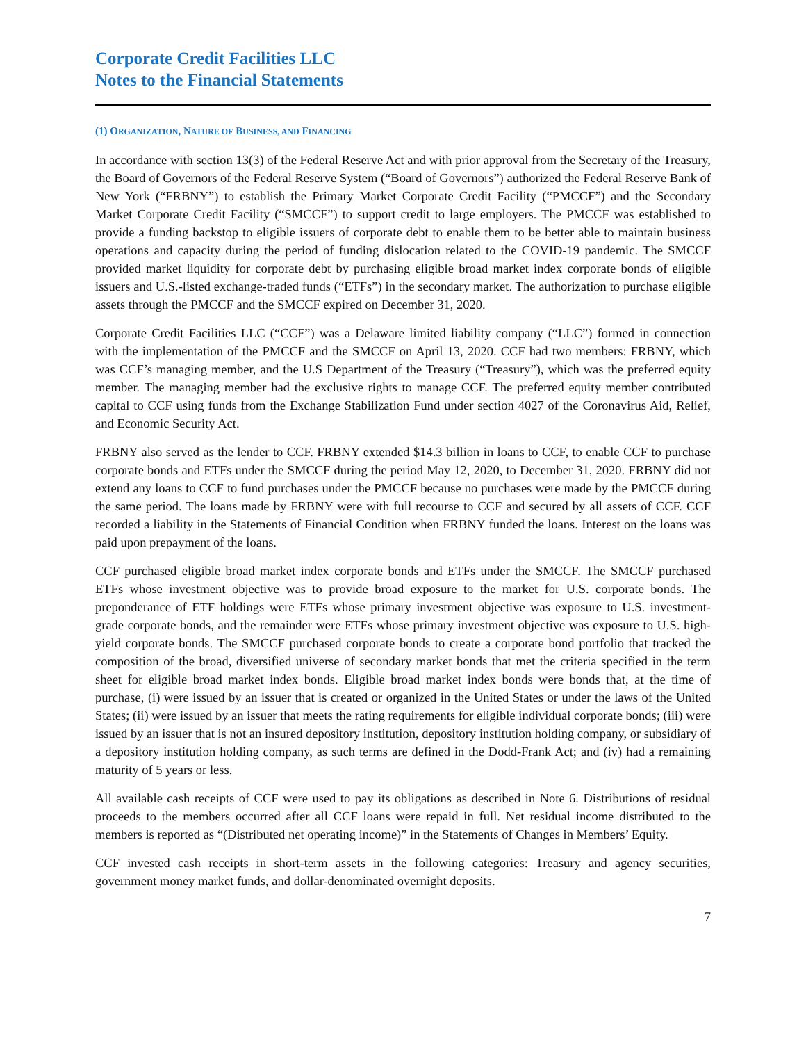Corporate Credit Facilities LLC
Notes to the Financial Statements
(1) ORGANIZATION, NATURE OF BUSINESS, AND FINANCING
In accordance with section 13(3) of the Federal Reserve Act and with prior approval from the Secretary of the Treasury, the Board of Governors of the Federal Reserve System (“Board of Governors”) authorized the Federal Reserve Bank of New York (“FRBNY”) to establish the Primary Market Corporate Credit Facility (“PMCCF”) and the Secondary Market Corporate Credit Facility (“SMCCF”) to support credit to large employers. The PMCCF was established to provide a funding backstop to eligible issuers of corporate debt to enable them to be better able to maintain business operations and capacity during the period of funding dislocation related to the COVID-19 pandemic. The SMCCF provided market liquidity for corporate debt by purchasing eligible broad market index corporate bonds of eligible issuers and U.S.-listed exchange-traded funds (“ETFs”) in the secondary market. The authorization to purchase eligible assets through the PMCCF and the SMCCF expired on December 31, 2020.
Corporate Credit Facilities LLC (“CCF”) was a Delaware limited liability company (“LLC”) formed in connection with the implementation of the PMCCF and the SMCCF on April 13, 2020. CCF had two members: FRBNY, which was CCF’s managing member, and the U.S Department of the Treasury (“Treasury”), which was the preferred equity member. The managing member had the exclusive rights to manage CCF. The preferred equity member contributed capital to CCF using funds from the Exchange Stabilization Fund under section 4027 of the Coronavirus Aid, Relief, and Economic Security Act.
FRBNY also served as the lender to CCF. FRBNY extended $14.3 billion in loans to CCF, to enable CCF to purchase corporate bonds and ETFs under the SMCCF during the period May 12, 2020, to December 31, 2020. FRBNY did not extend any loans to CCF to fund purchases under the PMCCF because no purchases were made by the PMCCF during the same period. The loans made by FRBNY were with full recourse to CCF and secured by all assets of CCF. CCF recorded a liability in the Statements of Financial Condition when FRBNY funded the loans. Interest on the loans was paid upon prepayment of the loans.
CCF purchased eligible broad market index corporate bonds and ETFs under the SMCCF. The SMCCF purchased ETFs whose investment objective was to provide broad exposure to the market for U.S. corporate bonds. The preponderance of ETF holdings were ETFs whose primary investment objective was exposure to U.S. investment-grade corporate bonds, and the remainder were ETFs whose primary investment objective was exposure to U.S. high-yield corporate bonds. The SMCCF purchased corporate bonds to create a corporate bond portfolio that tracked the composition of the broad, diversified universe of secondary market bonds that met the criteria specified in the term sheet for eligible broad market index bonds. Eligible broad market index bonds were bonds that, at the time of purchase, (i) were issued by an issuer that is created or organized in the United States or under the laws of the United States; (ii) were issued by an issuer that meets the rating requirements for eligible individual corporate bonds; (iii) were issued by an issuer that is not an insured depository institution, depository institution holding company, or subsidiary of a depository institution holding company, as such terms are defined in the Dodd-Frank Act; and (iv) had a remaining maturity of 5 years or less.
All available cash receipts of CCF were used to pay its obligations as described in Note 6. Distributions of residual proceeds to the members occurred after all CCF loans were repaid in full. Net residual income distributed to the members is reported as “(Distributed net operating income)” in the Statements of Changes in Members’ Equity.
CCF invested cash receipts in short-term assets in the following categories: Treasury and agency securities, government money market funds, and dollar-denominated overnight deposits.
7